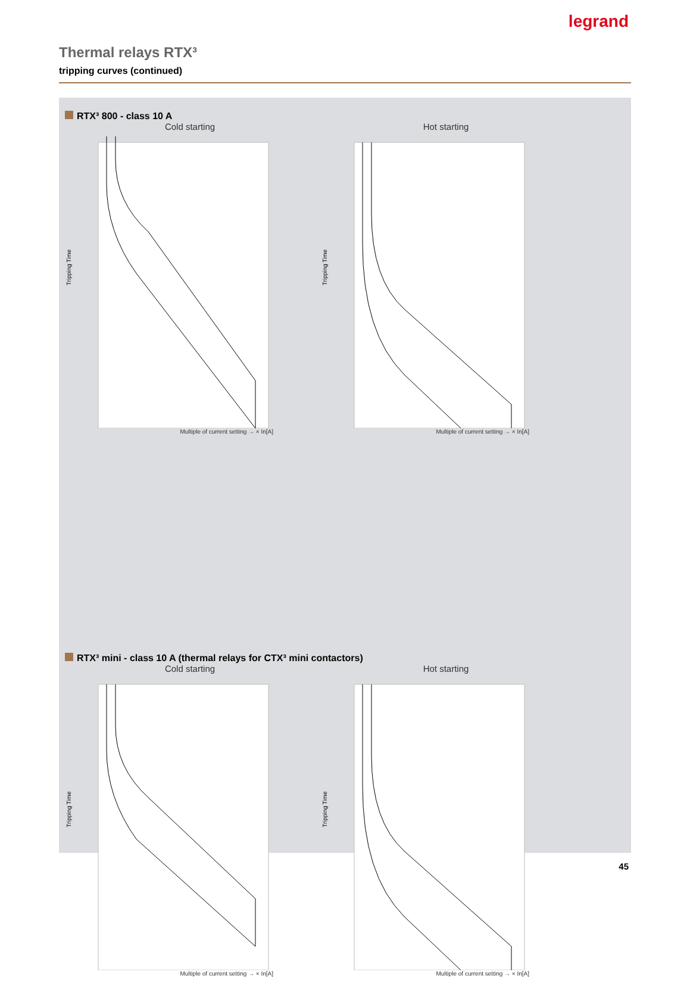legrand
Thermal relays RTX³
tripping curves (continued)
RTX³ 800 - class 10 A
Cold starting
Tripping Time
Multiple of current setting → × In[A]
Hot starting
Tripping Time
Multiple of current setting → × In[A]
RTX³ mini - class 10 A (thermal relays for CTX³ mini contactors)
Cold starting
Tripping Time
Multiple of current setting → × In[A]
Hot starting
Tripping Time
Multiple of current setting → × In[A]
45